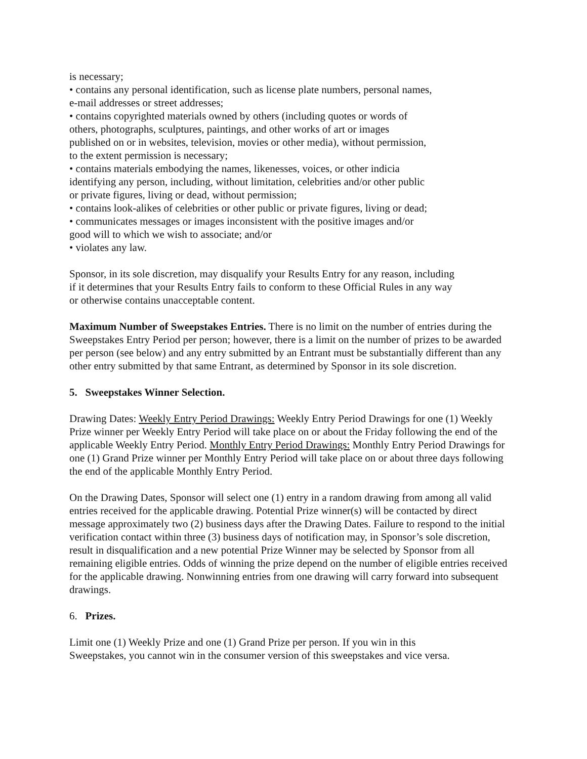is necessary;
• contains any personal identification, such as license plate numbers, personal names,
e-mail addresses or street addresses;
• contains copyrighted materials owned by others (including quotes or words of
others, photographs, sculptures, paintings, and other works of art or images
published on or in websites, television, movies or other media), without permission,
to the extent permission is necessary;
• contains materials embodying the names, likenesses, voices, or other indicia
identifying any person, including, without limitation, celebrities and/or other public
or private figures, living or dead, without permission;
• contains look-alikes of celebrities or other public or private figures, living or dead;
• communicates messages or images inconsistent with the positive images and/or
good will to which we wish to associate; and/or
• violates any law.
Sponsor, in its sole discretion, may disqualify your Results Entry for any reason, including
if it determines that your Results Entry fails to conform to these Official Rules in any way
or otherwise contains unacceptable content.
Maximum Number of Sweepstakes Entries. There is no limit on the number of entries during the Sweepstakes Entry Period per person; however, there is a limit on the number of prizes to be awarded per person (see below) and any entry submitted by an Entrant must be substantially different than any other entry submitted by that same Entrant, as determined by Sponsor in its sole discretion.
5. Sweepstakes Winner Selection.
Drawing Dates: Weekly Entry Period Drawings: Weekly Entry Period Drawings for one (1) Weekly Prize winner per Weekly Entry Period will take place on or about the Friday following the end of the applicable Weekly Entry Period. Monthly Entry Period Drawings: Monthly Entry Period Drawings for one (1) Grand Prize winner per Monthly Entry Period will take place on or about three days following the end of the applicable Monthly Entry Period.
On the Drawing Dates, Sponsor will select one (1) entry in a random drawing from among all valid entries received for the applicable drawing. Potential Prize winner(s) will be contacted by direct message approximately two (2) business days after the Drawing Dates. Failure to respond to the initial verification contact within three (3) business days of notification may, in Sponsor’s sole discretion, result in disqualification and a new potential Prize Winner may be selected by Sponsor from all remaining eligible entries. Odds of winning the prize depend on the number of eligible entries received for the applicable drawing. Nonwinning entries from one drawing will carry forward into subsequent drawings.
6. Prizes.
Limit one (1) Weekly Prize and one (1) Grand Prize per person. If you win in this
Sweepstakes, you cannot win in the consumer version of this sweepstakes and vice versa.